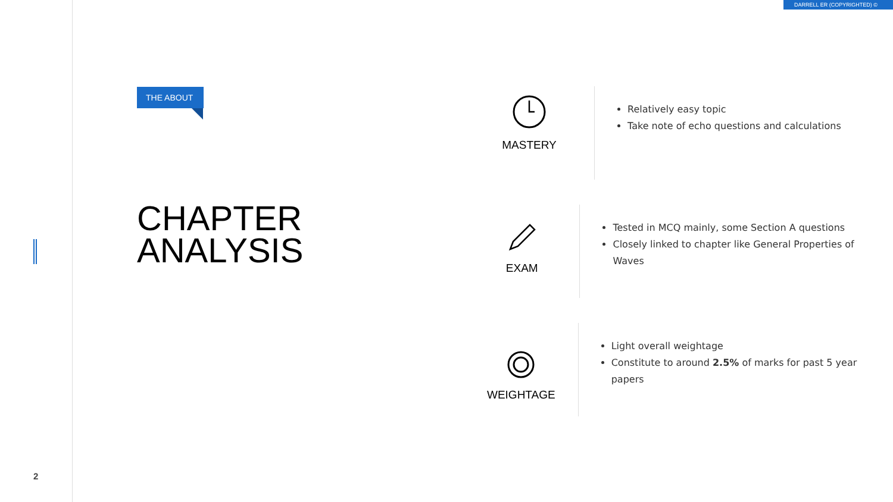DARRELL ER (COPYRIGHTED) ©
THE ABOUT
CHAPTER
ANALYSIS
MASTERY
Relatively easy topic
Take note of echo questions and calculations
EXAM
Tested in MCQ mainly, some Section A questions
Closely linked to chapter like General Properties of Waves
WEIGHTAGE
Light overall weightage
Constitute to around 2.5% of marks for past 5 year papers
2